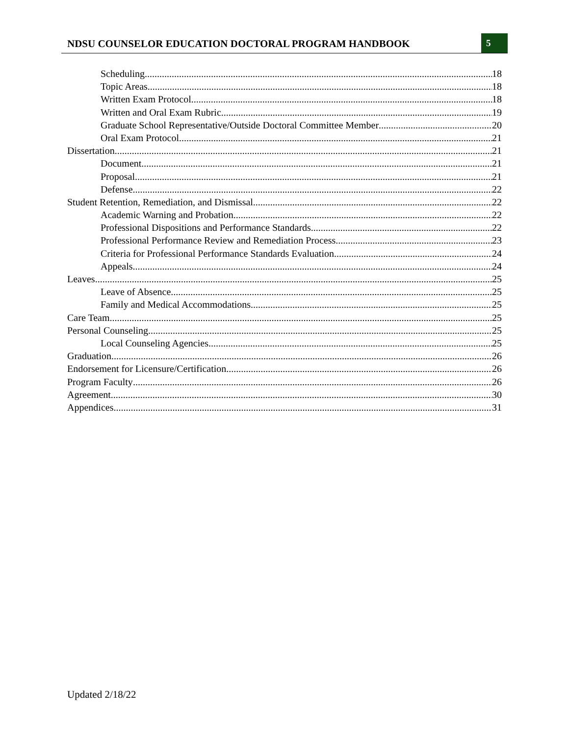NDSU COUNSELOR EDUCATION DOCTORAL PROGRAM HANDBOOK 5
Scheduling 18
Topic Areas 18
Written Exam Protocol 18
Written and Oral Exam Rubric 19
Graduate School Representative/Outside Doctoral Committee Member 20
Oral Exam Protocol 21
Dissertation 21
Document 21
Proposal 21
Defense 22
Student Retention, Remediation, and Dismissal 22
Academic Warning and Probation 22
Professional Dispositions and Performance Standards 22
Professional Performance Review and Remediation Process 23
Criteria for Professional Performance Standards Evaluation 24
Appeals 24
Leaves 25
Leave of Absence 25
Family and Medical Accommodations 25
Care Team 25
Personal Counseling 25
Local Counseling Agencies 25
Graduation 26
Endorsement for Licensure/Certification 26
Program Faculty 26
Agreement 30
Appendices 31
Updated 2/18/22